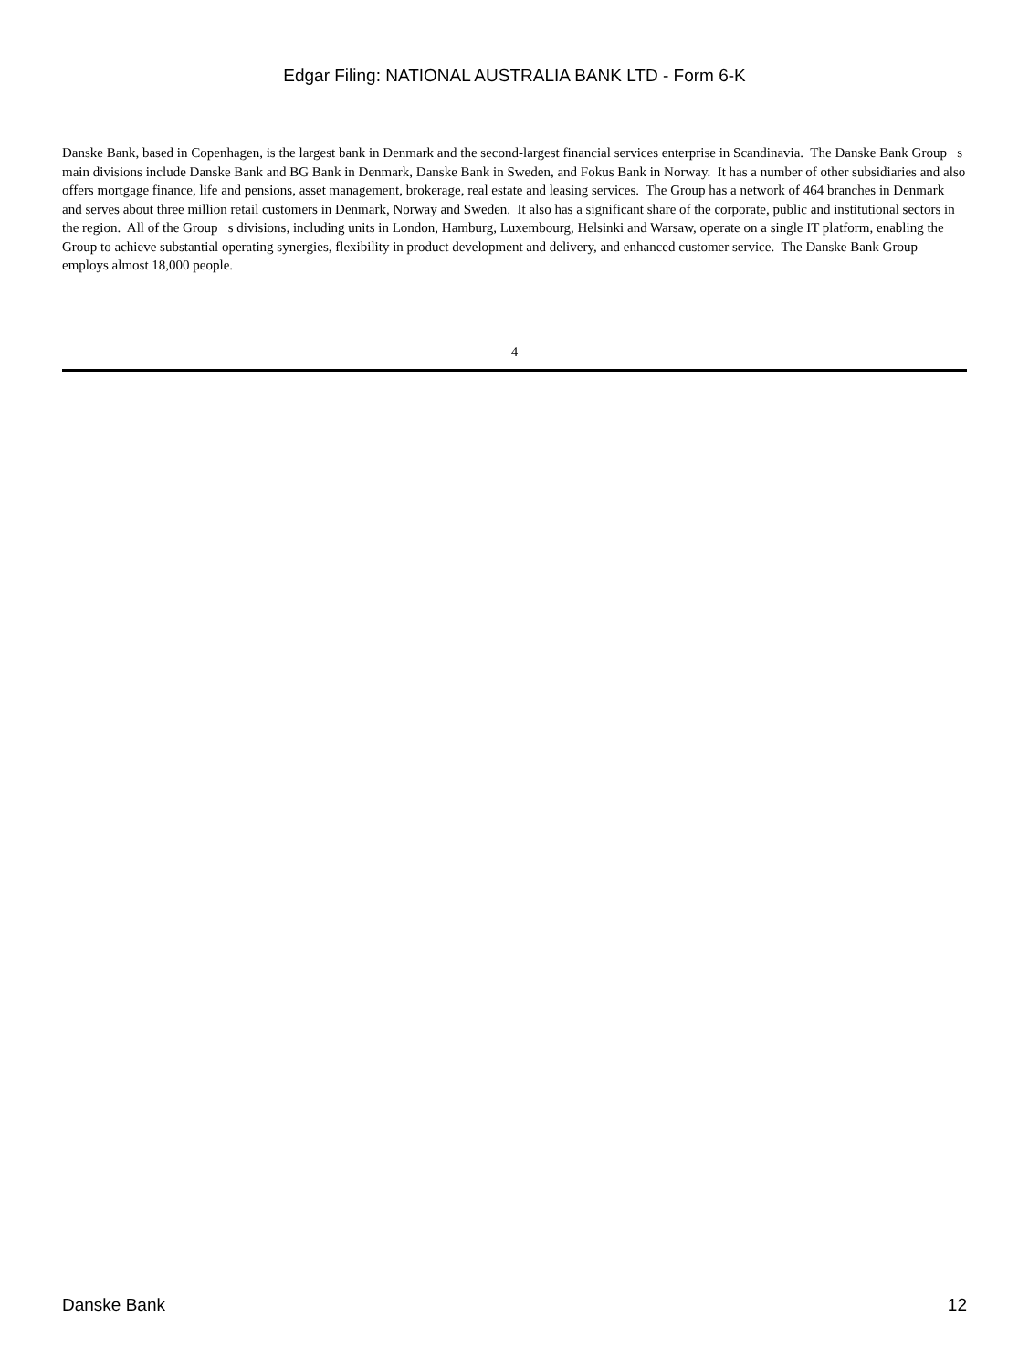Edgar Filing: NATIONAL AUSTRALIA BANK LTD - Form 6-K
Danske Bank, based in Copenhagen, is the largest bank in Denmark and the second-largest financial services enterprise in Scandinavia. The Danske Bank Group s main divisions include Danske Bank and BG Bank in Denmark, Danske Bank in Sweden, and Fokus Bank in Norway. It has a number of other subsidiaries and also offers mortgage finance, life and pensions, asset management, brokerage, real estate and leasing services. The Group has a network of 464 branches in Denmark and serves about three million retail customers in Denmark, Norway and Sweden. It also has a significant share of the corporate, public and institutional sectors in the region. All of the Group s divisions, including units in London, Hamburg, Luxembourg, Helsinki and Warsaw, operate on a single IT platform, enabling the Group to achieve substantial operating synergies, flexibility in product development and delivery, and enhanced customer service. The Danske Bank Group employs almost 18,000 people.
4
Danske Bank 12